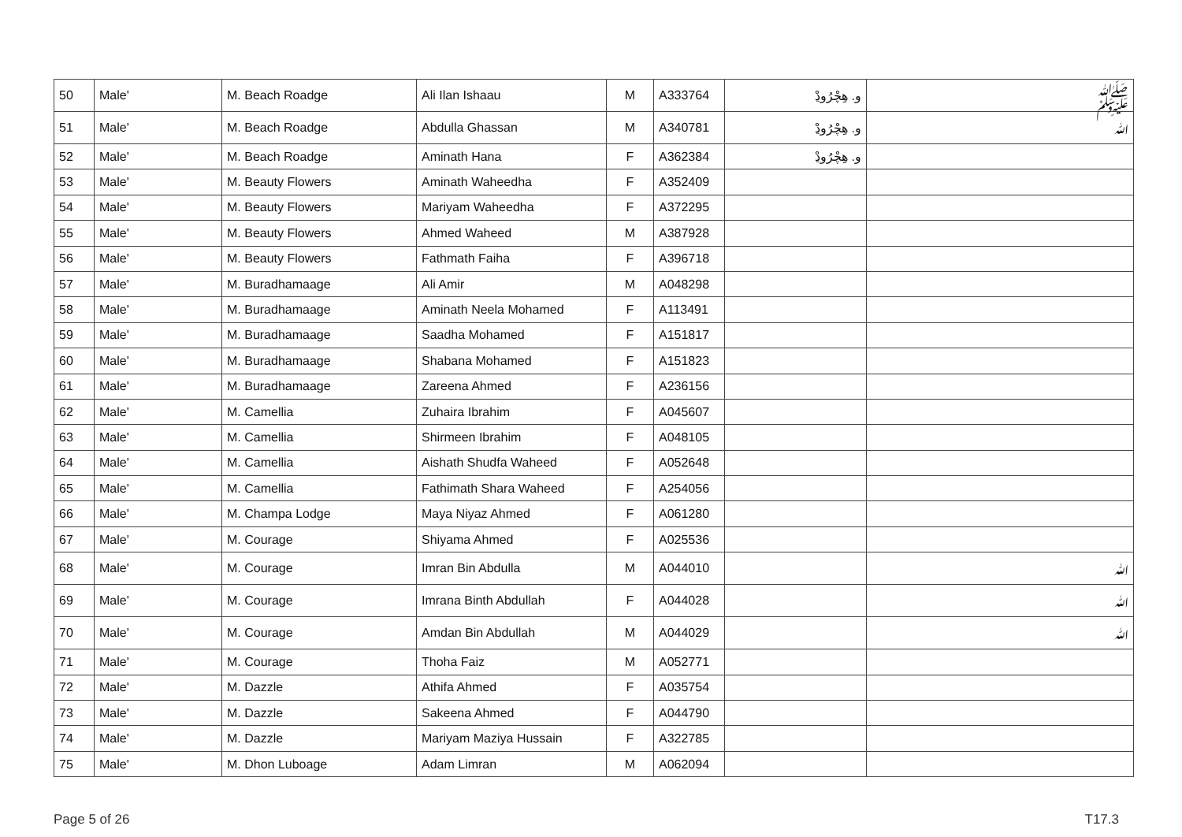| 50 | Male' | M. Beach Roadge | Ali Ilan Ishaau | M | A333764 | و. ھِچْرُوڍْ | ﷺ |
| 51 | Male' | M. Beach Roadge | Abdulla Ghassan | M | A340781 | و. ھِچْرُوڍْ | ﷲ |
| 52 | Male' | M. Beach Roadge | Aminath Hana | F | A362384 | و. ھِچْرُوڍْ | |
| 53 | Male' | M. Beauty Flowers | Aminath Waheedha | F | A352409 | | |
| 54 | Male' | M. Beauty Flowers | Mariyam Waheedha | F | A372295 | | |
| 55 | Male' | M. Beauty Flowers | Ahmed Waheed | M | A387928 | | |
| 56 | Male' | M. Beauty Flowers | Fathmath Faiha | F | A396718 | | |
| 57 | Male' | M. Buradhamaage | Ali Amir | M | A048298 | | |
| 58 | Male' | M. Buradhamaage | Aminath Neela Mohamed | F | A113491 | | |
| 59 | Male' | M. Buradhamaage | Saadha Mohamed | F | A151817 | | |
| 60 | Male' | M. Buradhamaage | Shabana Mohamed | F | A151823 | | |
| 61 | Male' | M. Buradhamaage | Zareena Ahmed | F | A236156 | | |
| 62 | Male' | M. Camellia | Zuhaira Ibrahim | F | A045607 | | |
| 63 | Male' | M. Camellia | Shirmeen Ibrahim | F | A048105 | | |
| 64 | Male' | M. Camellia | Aishath Shudfa Waheed | F | A052648 | | |
| 65 | Male' | M. Camellia | Fathimath Shara Waheed | F | A254056 | | |
| 66 | Male' | M. Champa Lodge | Maya Niyaz Ahmed | F | A061280 | | |
| 67 | Male' | M. Courage | Shiyama Ahmed | F | A025536 | | |
| 68 | Male' | M. Courage | Imran Bin Abdulla | M | A044010 | | ﷲ |
| 69 | Male' | M. Courage | Imrana Binth Abdullah | F | A044028 | | ﷲ |
| 70 | Male' | M. Courage | Amdan Bin Abdullah | M | A044029 | | ﷲ |
| 71 | Male' | M. Courage | Thoha Faiz | M | A052771 | | |
| 72 | Male' | M. Dazzle | Athifa Ahmed | F | A035754 | | |
| 73 | Male' | M. Dazzle | Sakeena Ahmed | F | A044790 | | |
| 74 | Male' | M. Dazzle | Mariyam Maziya Hussain | F | A322785 | | |
| 75 | Male' | M. Dhon Luboage | Adam Limran | M | A062094 | | |
Page 5 of 26 T17.3